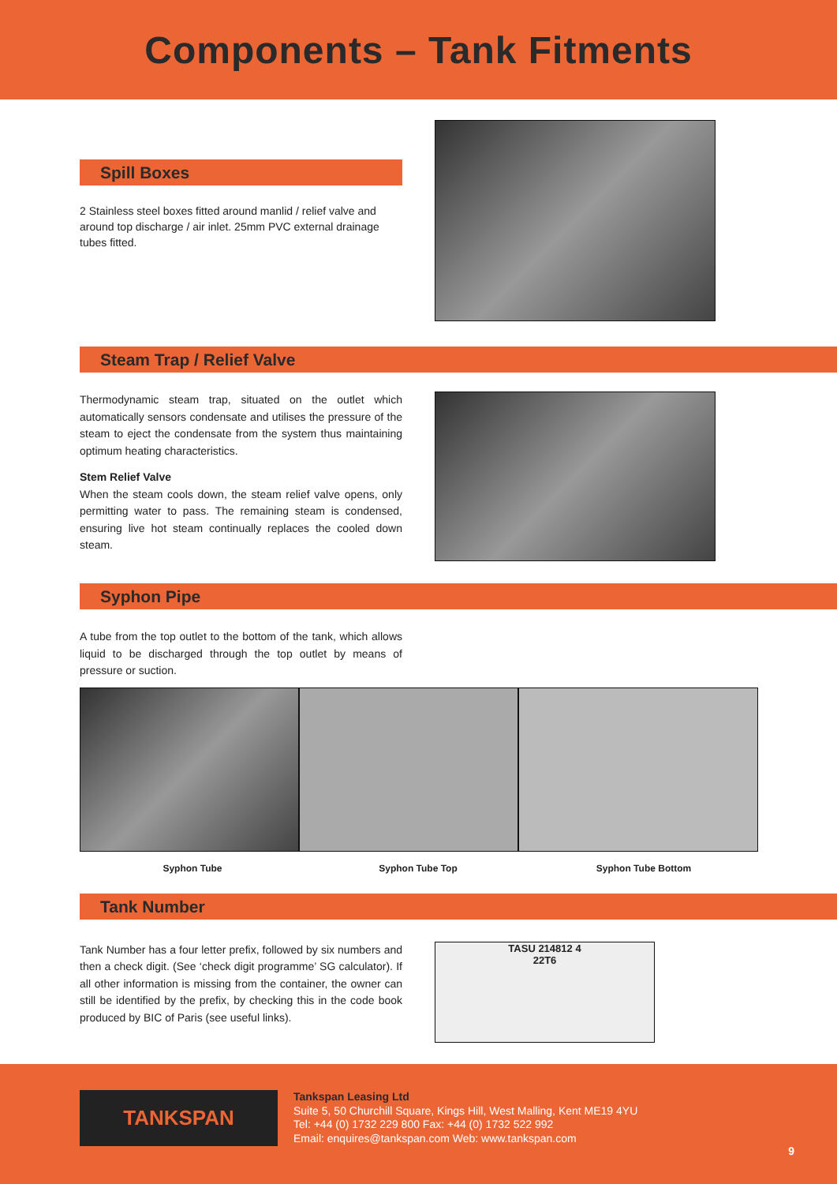Components – Tank Fitments
Spill Boxes
2 Stainless steel boxes fitted around manlid / relief valve and around top discharge / air inlet. 25mm PVC external drainage tubes fitted.
Steam Trap / Relief Valve
Thermodynamic steam trap, situated on the outlet which automatically sensors condensate and utilises the pressure of the steam to eject the condensate from the system thus maintaining optimum heating characteristics.
Stem Relief Valve
When the steam cools down, the steam relief valve opens, only permitting water to pass. The remaining steam is condensed, ensuring live hot steam continually replaces the cooled down steam.
Syphon Pipe
A tube from the top outlet to the bottom of the tank, which allows liquid to be discharged through the top outlet by means of pressure or suction.
Syphon Tube Syphon Tube Top Syphon Tube Bottom
Tank Number
Tank Number has a four letter prefix, followed by six numbers and then a check digit. (See ‘check digit programme’ SG calculator). If all other information is missing from the container, the owner can still be identified by the prefix, by checking this in the code book produced by BIC of Paris (see useful links).
TASU 214812 4
22T6
TANKSPAN
Tankspan Leasing Ltd
Suite 5, 50 Churchill Square, Kings Hill, West Malling, Kent ME19 4YU
Tel: +44 (0) 1732 229 800 Fax: +44 (0) 1732 522 992
Email: enquires@tankspan.com Web: www.tankspan.com
9